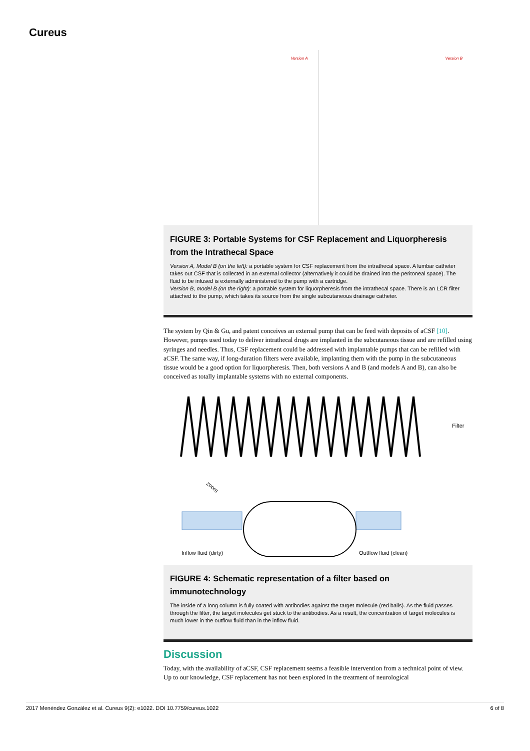Cureus
Version A
Version B
FIGURE 3: Portable Systems for CSF Replacement and Liquorpheresis from the Intrathecal Space
Version A, Model B (on the left): a portable system for CSF replacement from the intrathecal space. A lumbar catheter takes out CSF that is collected in an external collector (alternatively it could be drained into the peritoneal space). The fluid to be infused is externally administered to the pump with a cartridge.
Version B, model B (on the right): a portable system for liquorpheresis from the intrathecal space. There is an LCR filter attached to the pump, which takes its source from the single subcutaneous drainage catheter.
The system by Qin & Gu, and patent conceives an external pump that can be feed with deposits of aCSF [10]. However, pumps used today to deliver intrathecal drugs are implanted in the subcutaneous tissue and are refilled using syringes and needles. Thus, CSF replacement could be addressed with implantable pumps that can be refilled with aCSF. The same way, if long-duration filters were available, implanting them with the pump in the subcutaneous tissue would be a good option for liquorpheresis. Then, both versions A and B (and models A and B), can also be conceived as totally implantable systems with no external components.
Filter
zoom
Inflow fluid (dirty)
Outflow fluid (clean)
FIGURE 4: Schematic representation of a filter based on immunotechnology
The inside of a long column is fully coated with antibodies against the target molecule (red balls). As the fluid passes through the filter, the target molecules get stuck to the antibodies. As a result, the concentration of target molecules is much lower in the outflow fluid than in the inflow fluid.
Discussion
Today, with the availability of aCSF, CSF replacement seems a feasible intervention from a technical point of view. Up to our knowledge, CSF replacement has not been explored in the treatment of neurological
2017 Menéndez González et al. Cureus 9(2): e1022. DOI 10.7759/cureus.1022 6 of 8